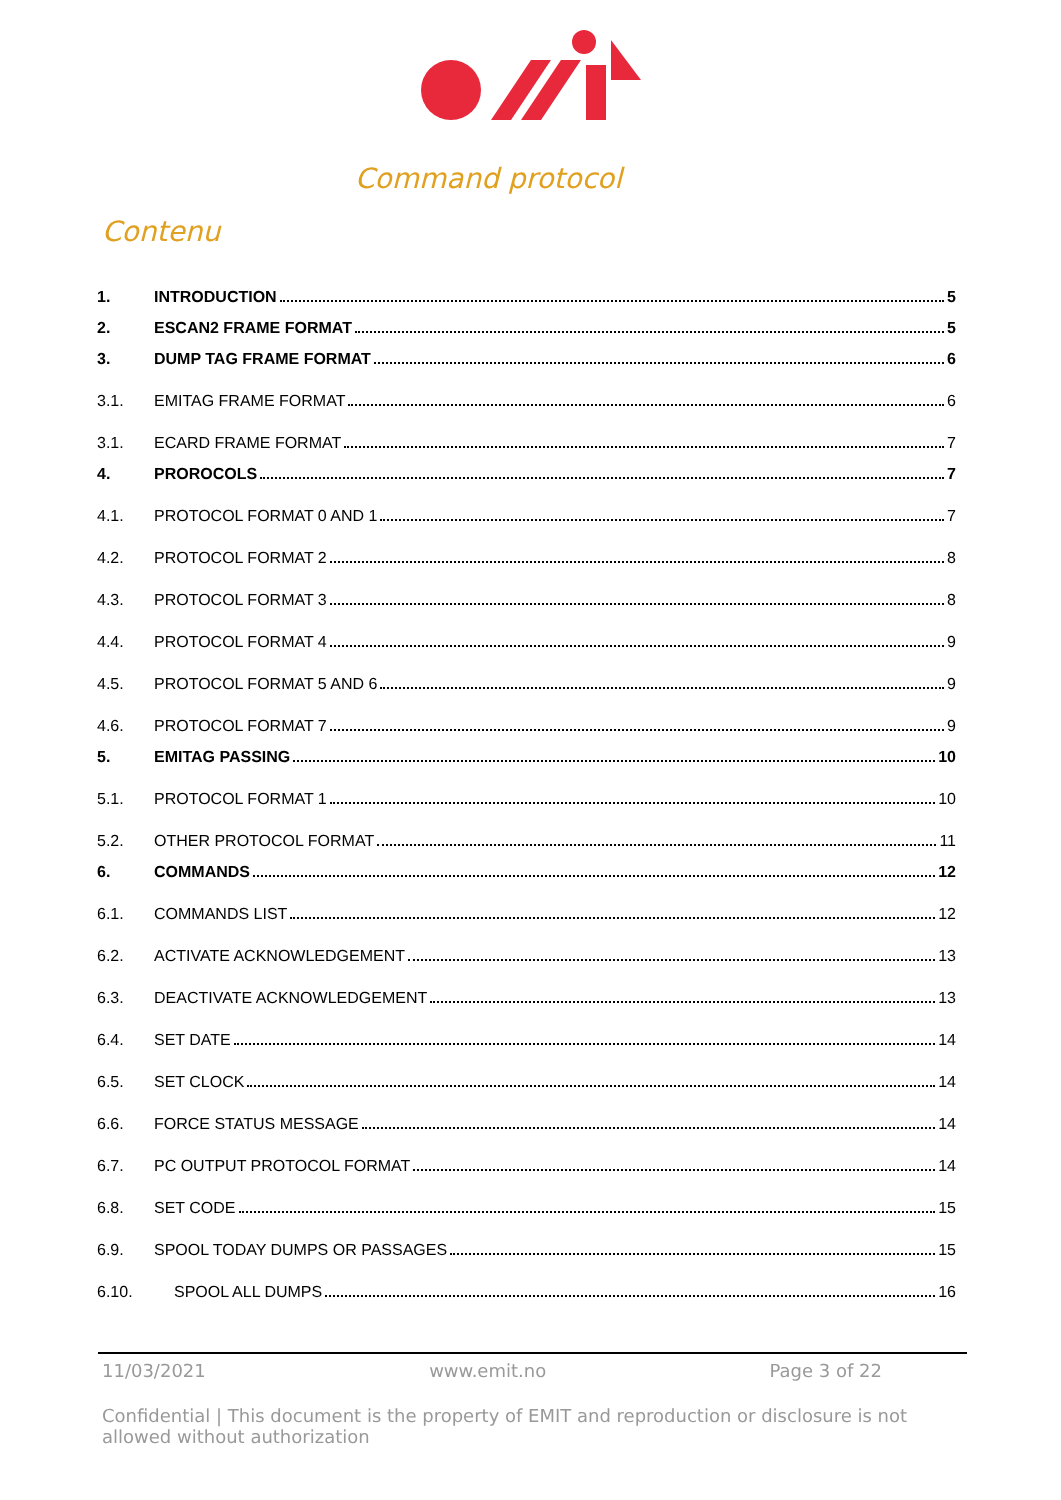Command protocol
Contenu
1. INTRODUCTION 5
2. ESCAN2 FRAME FORMAT 5
3. DUMP TAG FRAME FORMAT 6
3.1. EMITAG FRAME FORMAT 6
3.1. ECARD FRAME FORMAT 7
4. PROROCOLS 7
4.1. PROTOCOL FORMAT 0 AND 1 7
4.2. PROTOCOL FORMAT 2 8
4.3. PROTOCOL FORMAT 3 8
4.4. PROTOCOL FORMAT 4 9
4.5. PROTOCOL FORMAT 5 AND 6 9
4.6. PROTOCOL FORMAT 7 9
5. EMITAG PASSING 10
5.1. PROTOCOL FORMAT 1 10
5.2. OTHER PROTOCOL FORMAT 11
6. COMMANDS 12
6.1. COMMANDS LIST 12
6.2. ACTIVATE ACKNOWLEDGEMENT 13
6.3. DEACTIVATE ACKNOWLEDGEMENT 13
6.4. SET DATE 14
6.5. SET CLOCK 14
6.6. FORCE STATUS MESSAGE 14
6.7. PC OUTPUT PROTOCOL FORMAT 14
6.8. SET CODE 15
6.9. SPOOL TODAY DUMPS OR PASSAGES 15
6.10. SPOOL ALL DUMPS 16
11/03/2021 www.emit.no Page 3 of 22
Confidential | This document is the property of EMIT and reproduction or disclosure is not allowed without authorization